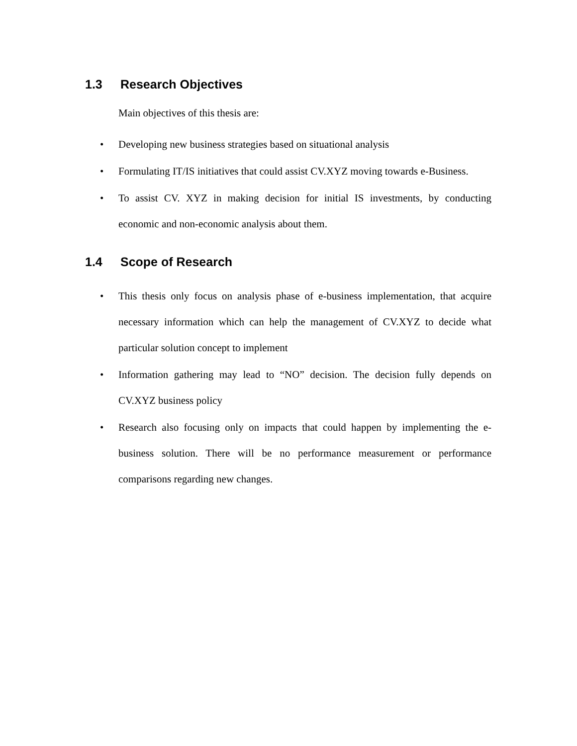1.3 Research Objectives
Main objectives of this thesis are:
• Developing new business strategies based on situational analysis
• Formulating IT/IS initiatives that could assist CV.XYZ moving towards e-Business.
• To assist CV. XYZ in making decision for initial IS investments, by conducting economic and non-economic analysis about them.
1.4 Scope of Research
• This thesis only focus on analysis phase of e-business implementation, that acquire necessary information which can help the management of CV.XYZ to decide what particular solution concept to implement
• Information gathering may lead to “NO” decision. The decision fully depends on CV.XYZ business policy
• Research also focusing only on impacts that could happen by implementing the e-business solution. There will be no performance measurement or performance comparisons regarding new changes.